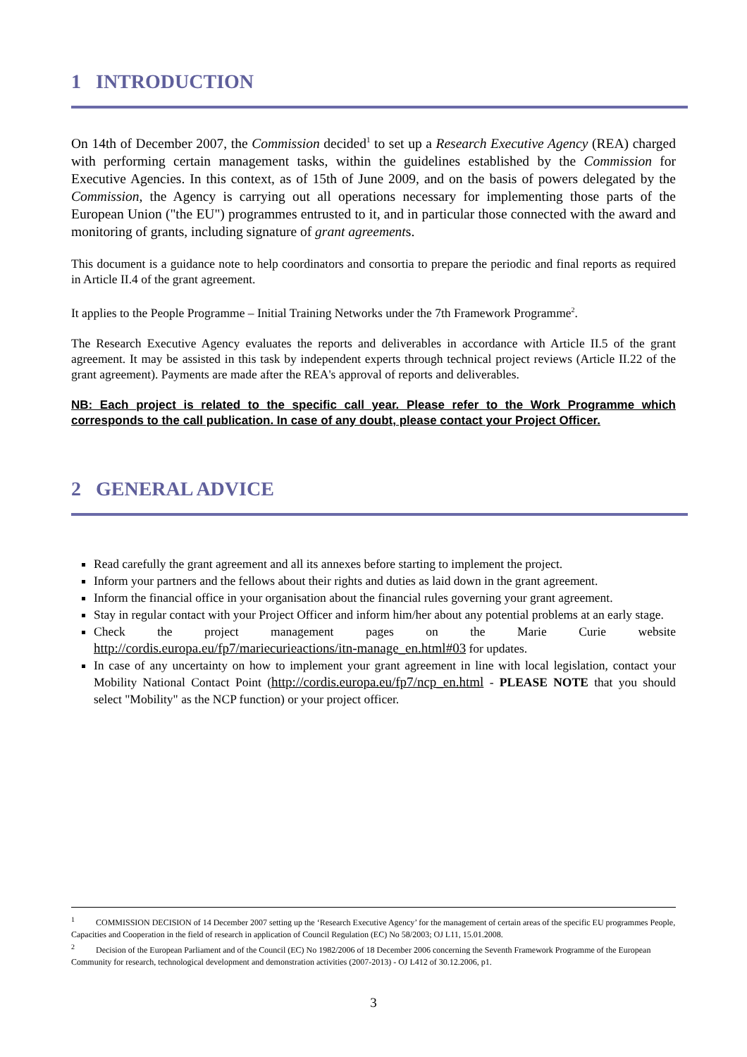1 INTRODUCTION
On 14th of December 2007, the Commission decided<sup>1</sup> to set up a Research Executive Agency (REA) charged with performing certain management tasks, within the guidelines established by the Commission for Executive Agencies. In this context, as of 15th of June 2009, and on the basis of powers delegated by the Commission, the Agency is carrying out all operations necessary for implementing those parts of the European Union ("the EU") programmes entrusted to it, and in particular those connected with the award and monitoring of grants, including signature of grant agreements.
This document is a guidance note to help coordinators and consortia to prepare the periodic and final reports as required in Article II.4 of the grant agreement.
It applies to the People Programme – Initial Training Networks under the 7th Framework Programme<sup>2</sup>.
The Research Executive Agency evaluates the reports and deliverables in accordance with Article II.5 of the grant agreement. It may be assisted in this task by independent experts through technical project reviews (Article II.22 of the grant agreement). Payments are made after the REA's approval of reports and deliverables.
NB: Each project is related to the specific call year. Please refer to the Work Programme which corresponds to the call publication. In case of any doubt, please contact your Project Officer.
2 GENERAL ADVICE
Read carefully the grant agreement and all its annexes before starting to implement the project.
Inform your partners and the fellows about their rights and duties as laid down in the grant agreement.
Inform the financial office in your organisation about the financial rules governing your grant agreement.
Stay in regular contact with your Project Officer and inform him/her about any potential problems at an early stage.
Check the project management pages on the Marie Curie website
http://cordis.europa.eu/fp7/mariecurieactions/itn-manage_en.html#03 for updates.
In case of any uncertainty on how to implement your grant agreement in line with local legislation, contact your Mobility National Contact Point (http://cordis.europa.eu/fp7/ncp_en.html - PLEASE NOTE that you should select "Mobility" as the NCP function) or your project officer.
<sup>1</sup> COMMISSION DECISION of 14 December 2007 setting up the ‘Research Executive Agency’ for the management of certain areas of the specific EU programmes People, Capacities and Cooperation in the field of research in application of Council Regulation (EC) No 58/2003; OJ L11, 15.01.2008.
<sup>2</sup> Decision of the European Parliament and of the Council (EC) No 1982/2006 of 18 December 2006 concerning the Seventh Framework Programme of the European Community for research, technological development and demonstration activities (2007-2013) - OJ L412 of 30.12.2006, p1.
3